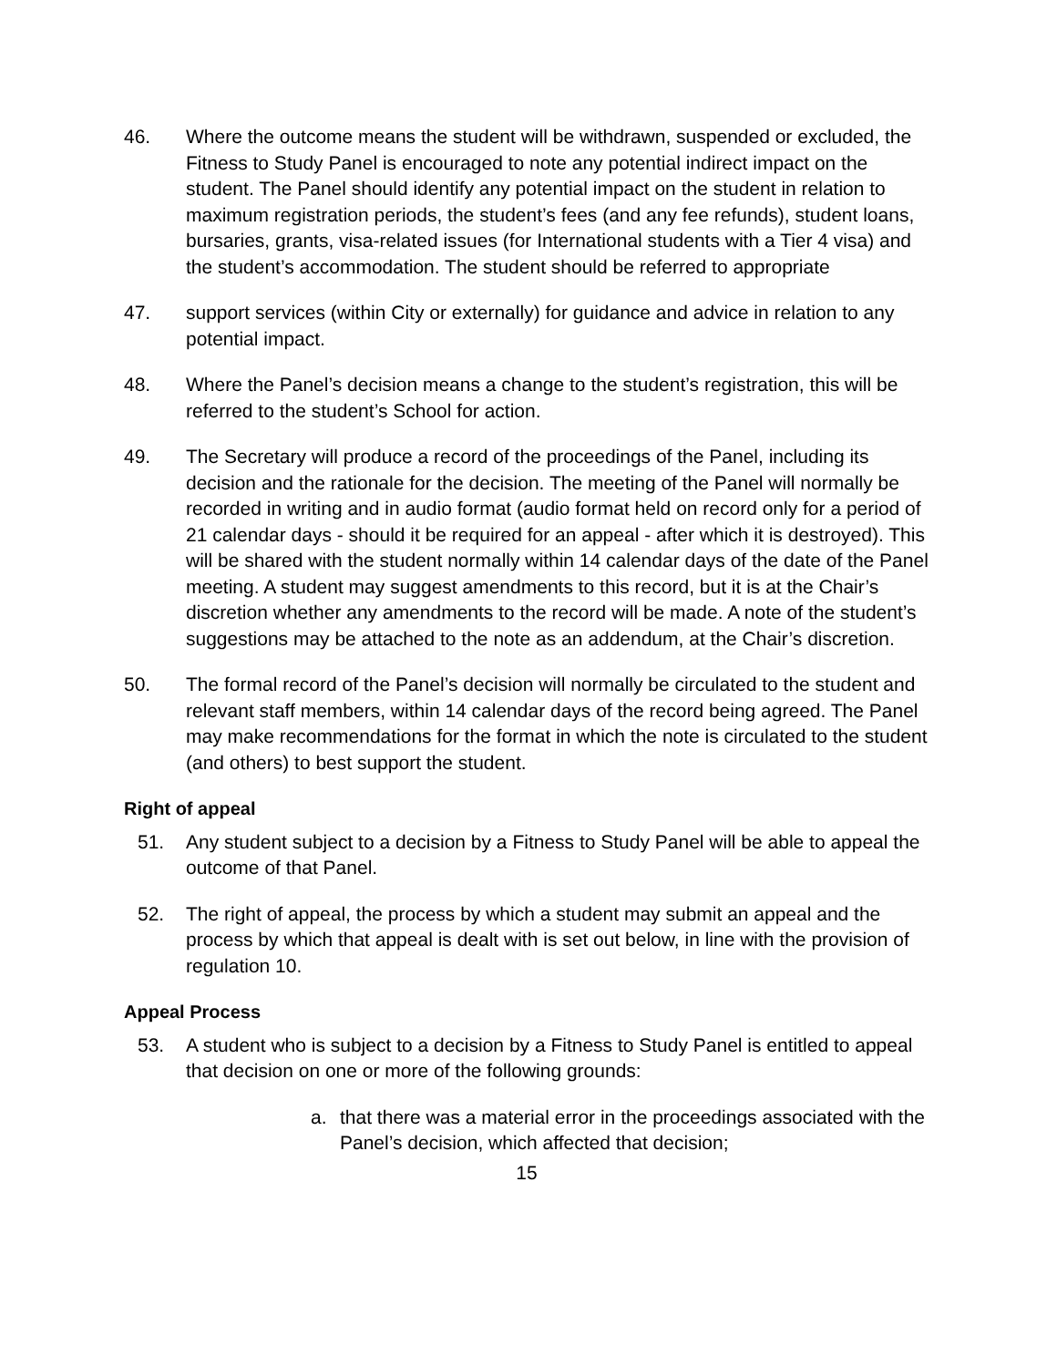46. Where the outcome means the student will be withdrawn, suspended or excluded, the Fitness to Study Panel is encouraged to note any potential indirect impact on the student. The Panel should identify any potential impact on the student in relation to maximum registration periods, the student’s fees (and any fee refunds), student loans, bursaries, grants, visa-related issues (for International students with a Tier 4 visa) and the student’s accommodation. The student should be referred to appropriate
47. support services (within City or externally) for guidance and advice in relation to any potential impact.
48. Where the Panel’s decision means a change to the student’s registration, this will be referred to the student’s School for action.
49. The Secretary will produce a record of the proceedings of the Panel, including its decision and the rationale for the decision. The meeting of the Panel will normally be recorded in writing and in audio format (audio format held on record only for a period of 21 calendar days - should it be required for an appeal - after which it is destroyed). This will be shared with the student normally within 14 calendar days of the date of the Panel meeting. A student may suggest amendments to this record, but it is at the Chair’s discretion whether any amendments to the record will be made. A note of the student’s suggestions may be attached to the note as an addendum, at the Chair’s discretion.
50. The formal record of the Panel’s decision will normally be circulated to the student and relevant staff members, within 14 calendar days of the record being agreed. The Panel may make recommendations for the format in which the note is circulated to the student (and others) to best support the student.
Right of appeal
51. Any student subject to a decision by a Fitness to Study Panel will be able to appeal the outcome of that Panel.
52. The right of appeal, the process by which a student may submit an appeal and the process by which that appeal is dealt with is set out below, in line with the provision of regulation 10.
Appeal Process
53. A student who is subject to a decision by a Fitness to Study Panel is entitled to appeal that decision on one or more of the following grounds:
a. that there was a material error in the proceedings associated with the Panel’s decision, which affected that decision;
15